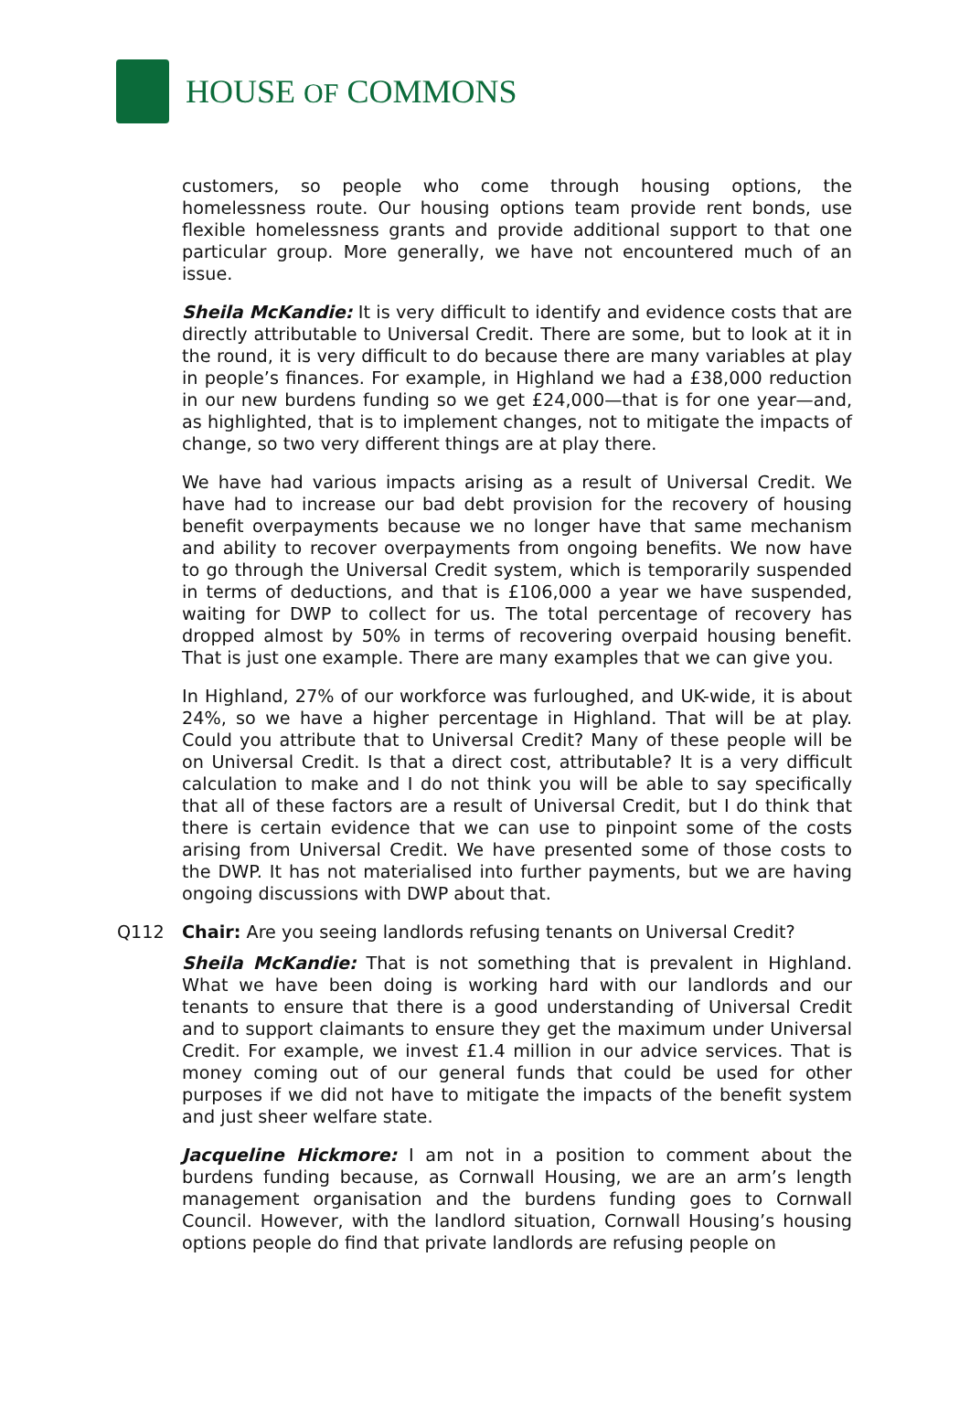HOUSE OF COMMONS
customers, so people who come through housing options, the homelessness route. Our housing options team provide rent bonds, use flexible homelessness grants and provide additional support to that one particular group. More generally, we have not encountered much of an issue.
Sheila McKandie: It is very difficult to identify and evidence costs that are directly attributable to Universal Credit. There are some, but to look at it in the round, it is very difficult to do because there are many variables at play in people’s finances. For example, in Highland we had a £38,000 reduction in our new burdens funding so we get £24,000—that is for one year—and, as highlighted, that is to implement changes, not to mitigate the impacts of change, so two very different things are at play there.
We have had various impacts arising as a result of Universal Credit. We have had to increase our bad debt provision for the recovery of housing benefit overpayments because we no longer have that same mechanism and ability to recover overpayments from ongoing benefits. We now have to go through the Universal Credit system, which is temporarily suspended in terms of deductions, and that is £106,000 a year we have suspended, waiting for DWP to collect for us. The total percentage of recovery has dropped almost by 50% in terms of recovering overpaid housing benefit. That is just one example. There are many examples that we can give you.
In Highland, 27% of our workforce was furloughed, and UK-wide, it is about 24%, so we have a higher percentage in Highland. That will be at play. Could you attribute that to Universal Credit? Many of these people will be on Universal Credit. Is that a direct cost, attributable? It is a very difficult calculation to make and I do not think you will be able to say specifically that all of these factors are a result of Universal Credit, but I do think that there is certain evidence that we can use to pinpoint some of the costs arising from Universal Credit. We have presented some of those costs to the DWP. It has not materialised into further payments, but we are having ongoing discussions with DWP about that.
Q112 Chair: Are you seeing landlords refusing tenants on Universal Credit?
Sheila McKandie: That is not something that is prevalent in Highland. What we have been doing is working hard with our landlords and our tenants to ensure that there is a good understanding of Universal Credit and to support claimants to ensure they get the maximum under Universal Credit. For example, we invest £1.4 million in our advice services. That is money coming out of our general funds that could be used for other purposes if we did not have to mitigate the impacts of the benefit system and just sheer welfare state.
Jacqueline Hickmore: I am not in a position to comment about the burdens funding because, as Cornwall Housing, we are an arm’s length management organisation and the burdens funding goes to Cornwall Council. However, with the landlord situation, Cornwall Housing’s housing options people do find that private landlords are refusing people on